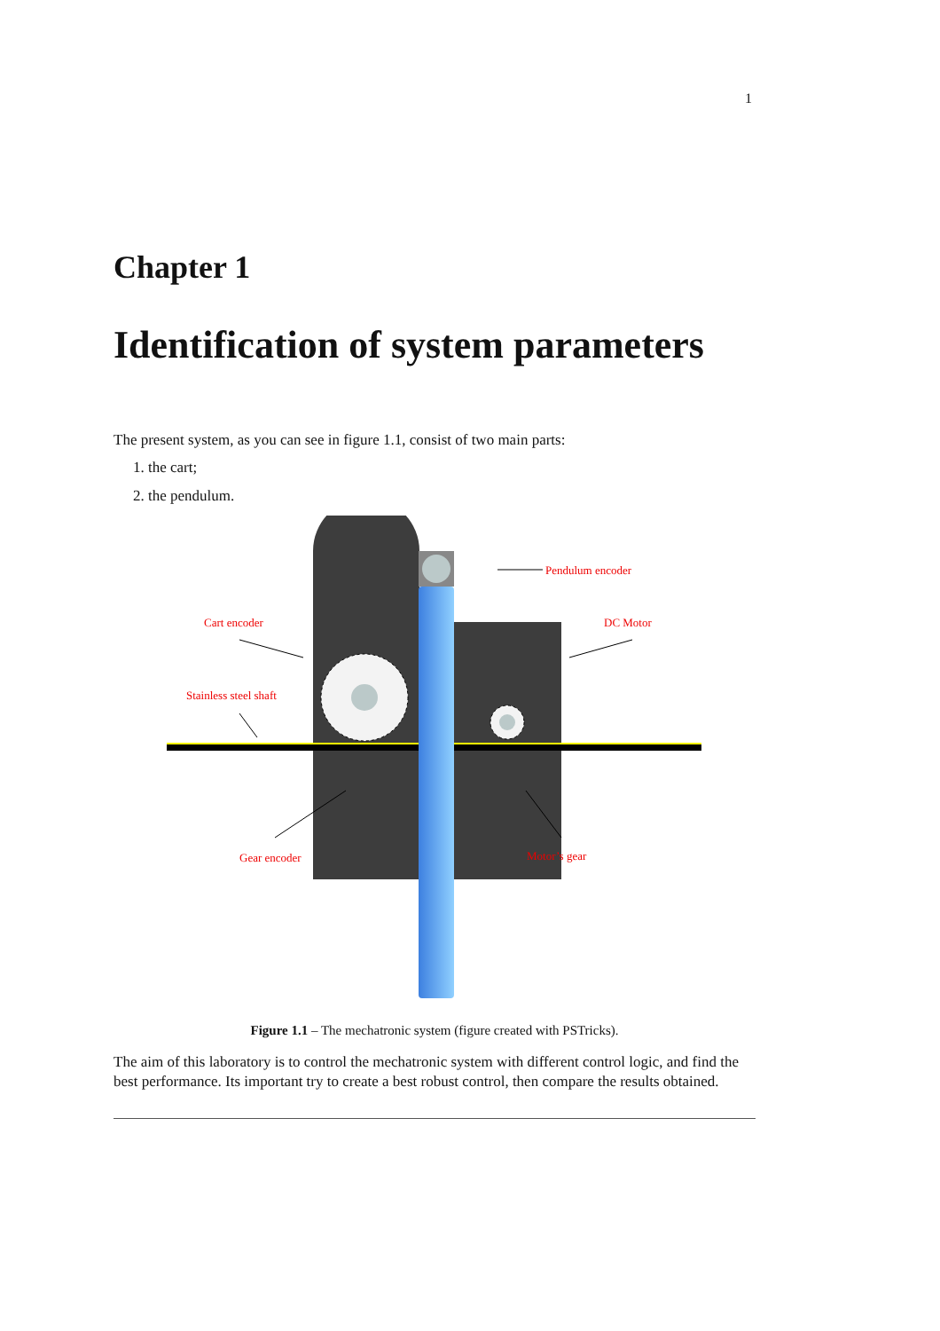1
Chapter 1
Identification of system parameters
The present system, as you can see in figure 1.1, consist of two main parts:
1. the cart;
2. the pendulum.
Pendulum encoder
Cart encoder
DC Motor
Stainless steel shaft
Gear encoder
Motor’s gear
Figure 1.1 – The mechatronic system (figure created with PSTricks).
The aim of this laboratory is to control the mechatronic system with different control logic, and find the best performance. Its important try to create a best robust control, then compare the results obtained.